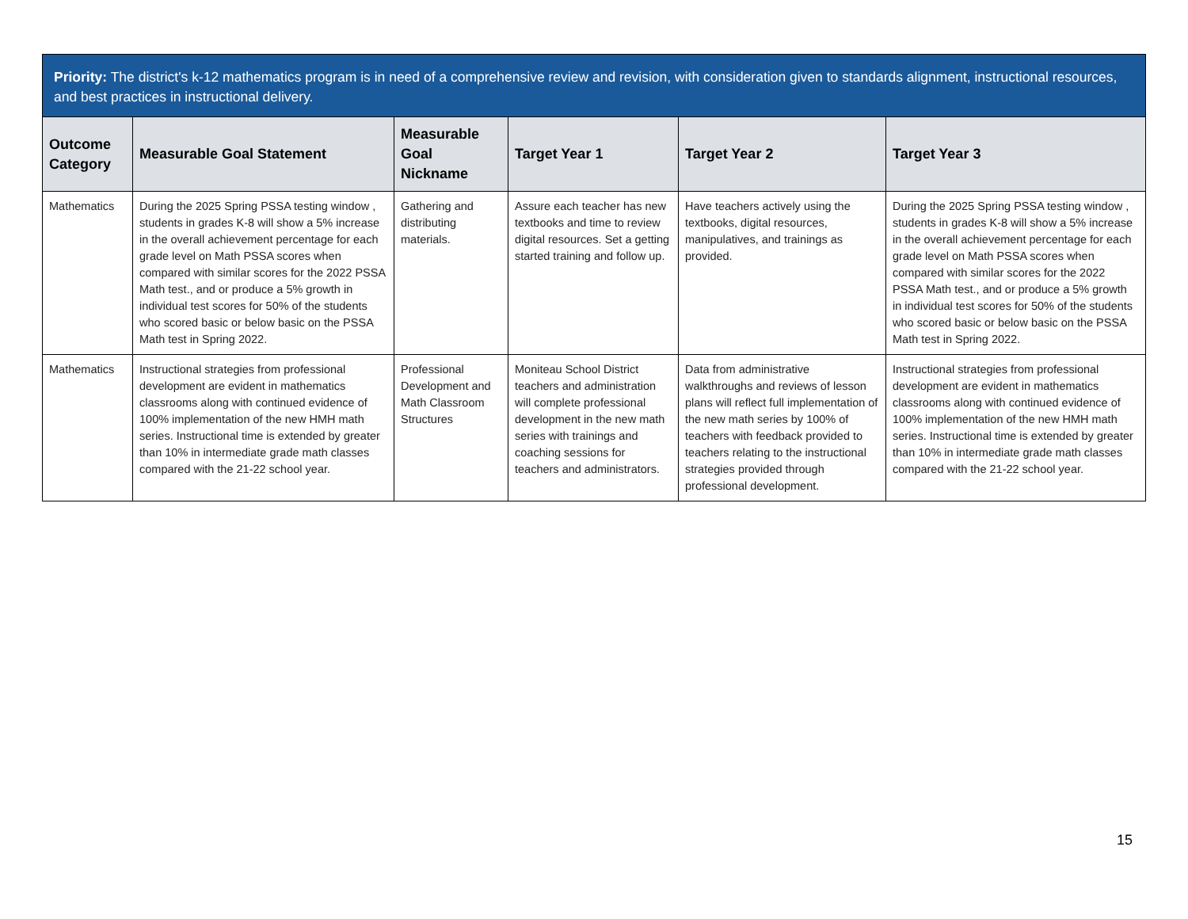Priority: The district's k-12 mathematics program is in need of a comprehensive review and revision, with consideration given to standards alignment, instructional resources, and best practices in instructional delivery.
| Outcome Category | Measurable Goal Statement | Measurable Goal Nickname | Target Year 1 | Target Year 2 | Target Year 3 |
| --- | --- | --- | --- | --- | --- |
| Mathematics | During the 2025 Spring PSSA testing window , students in grades K-8 will show a 5% increase in the overall achievement percentage for each grade level on Math PSSA scores when compared with similar scores for the 2022 PSSA Math test., and or produce a 5% growth in individual test scores for 50% of the students who scored basic or below basic on the PSSA Math test in Spring 2022. | Gathering and distributing materials. | Assure each teacher has new textbooks and time to review digital resources. Set a getting started training and follow up. | Have teachers actively using the textbooks, digital resources, manipulatives, and trainings as provided. | During the 2025 Spring PSSA testing window , students in grades K-8 will show a 5% increase in the overall achievement percentage for each grade level on Math PSSA scores when compared with similar scores for the 2022 PSSA Math test., and or produce a 5% growth in individual test scores for 50% of the students who scored basic or below basic on the PSSA Math test in Spring 2022. |
| Mathematics | Instructional strategies from professional development are evident in mathematics classrooms along with continued evidence of 100% implementation of the new HMH math series. Instructional time is extended by greater than 10% in intermediate grade math classes compared with the 21-22 school year. | Professional Development and Math Classroom Structures | Moniteau School District teachers and administration will complete professional development in the new math series with trainings and coaching sessions for teachers and administrators. | Data from administrative walkthroughs and reviews of lesson plans will reflect full implementation of the new math series by 100% of teachers with feedback provided to teachers relating to the instructional strategies provided through professional development. | Instructional strategies from professional development are evident in mathematics classrooms along with continued evidence of 100% implementation of the new HMH math series. Instructional time is extended by greater than 10% in intermediate grade math classes compared with the 21-22 school year. |
15